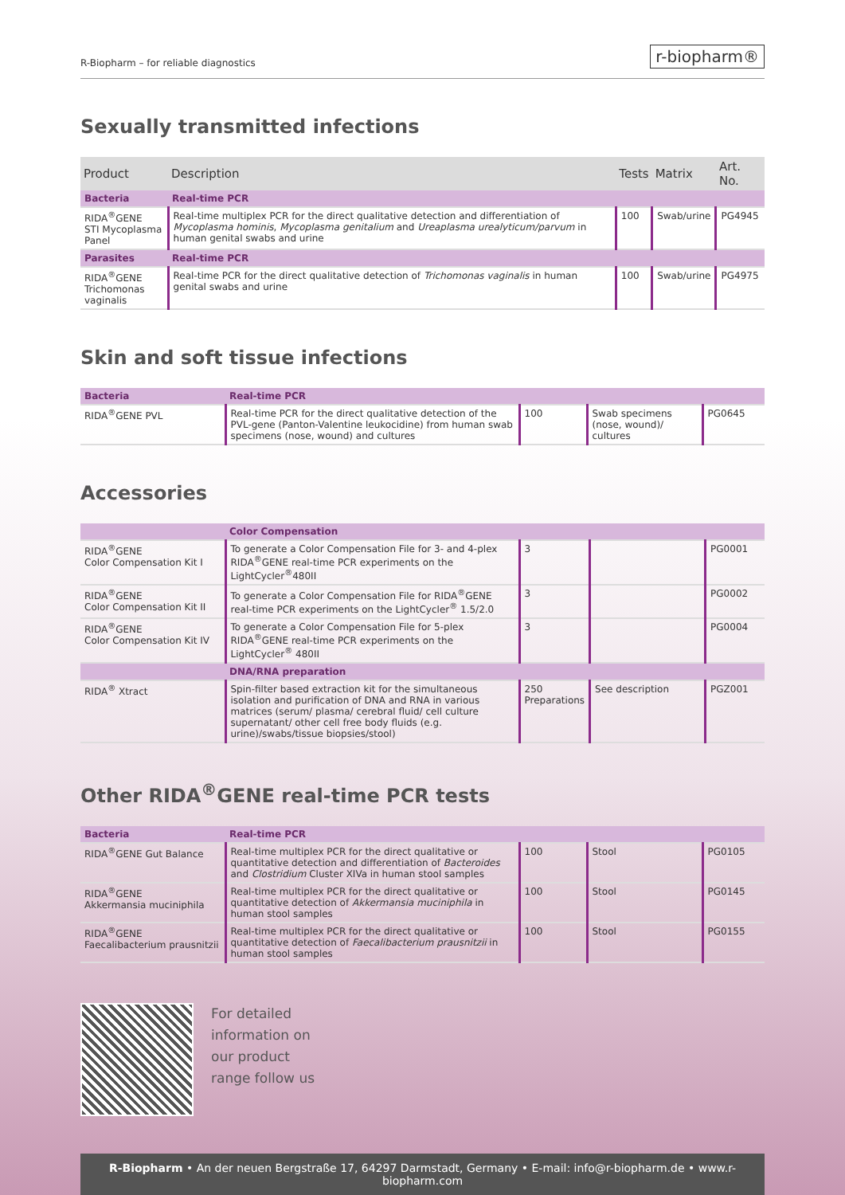R-Biopharm – for reliable diagnostics r-biopharm®
Sexually transmitted infections
| Product | Description | Tests | Matrix | Art. No. |
| --- | --- | --- | --- | --- |
| Bacteria | Real-time PCR | | | |
| RIDA<sup>®</sup>GENE STI Mycoplasma Panel | Real-time multiplex PCR for the direct qualitative detection and differentiation of Mycoplasma hominis , Mycoplasma genitalium and Ureaplasma urealyticum/parvum in human genital swabs and urine | 100 | Swab/urine | PG4945 |
| Parasites | Real-time PCR | | | |
| RIDA<sup>®</sup>GENE Trichomonas vaginalis | Real-time PCR for the direct qualitative detection of Trichomonas vaginalis in human genital swabs and urine | 100 | Swab/urine | PG4975 |
Skin and soft tissue infections
| Bacteria | Real-time PCR | | | |
| RIDA<sup>®</sup>GENE PVL | Real-time PCR for the direct qualitative detection of the PVL-gene (Panton-Valentine leukocidine) from human swab specimens (nose, wound) and cultures | 100 | Swab specimens (nose, wound)/ cultures | PG0645 |
Accessories
| | Color Compensation | | | |
| RIDA<sup>®</sup>GENE Color Compensation Kit I | To generate a Color Compensation File for 3- and 4-plex RIDA<sup>®</sup>GENE real-time PCR experiments on the LightCycler<sup>®</sup>480II | 3 | | PG0001 |
| RIDA<sup>®</sup>GENE Color Compensation Kit II | To generate a Color Compensation File for RIDA<sup>®</sup>GENE real-time PCR experiments on the LightCycler<sup>®</sup> 1.5/2.0 | 3 | | PG0002 |
| RIDA<sup>®</sup>GENE Color Compensation Kit IV | To generate a Color Compensation File for 5-plex RIDA<sup>®</sup>GENE real-time PCR experiments on the LightCycler<sup>®</sup> 480II | 3 | | PG0004 |
| | DNA/RNA preparation | | | |
| RIDA<sup>®</sup> Xtract | Spin-filter based extraction kit for the simultaneous isolation and purification of DNA and RNA in various matrices (serum/ plasma/ cerebral fluid/ cell culture supernatant/ other cell free body fluids (e.g. urine)/swabs/tissue biopsies/stool) | 250 Preparations | See description | PGZ001 |
Other RIDA<sup>®</sup>GENE real-time PCR tests
| Bacteria | Real-time PCR | | | |
| RIDA<sup>®</sup>GENE Gut Balance | Real-time multiplex PCR for the direct qualitative or quantitative detection and differentiation of Bacteroides and Clostridium Cluster XIVa in human stool samples | 100 | Stool | PG0105 |
| RIDA<sup>®</sup>GENE Akkermansia muciniphila | Real-time multiplex PCR for the direct qualitative or quantitative detection of Akkermansia muciniphila in human stool samples | 100 | Stool | PG0145 |
| RIDA<sup>®</sup>GENE Faecalibacterium prausnitzii | Real-time multiplex PCR for the direct qualitative or quantitative detection of Faecalibacterium prausnitzii in human stool samples | 100 | Stool | PG0155 |
For detailed
information on
our product
range follow us
R-Biopharm • An der neuen Bergstraße 17, 64297 Darmstadt, Germany • E-mail: info@r-biopharm.de • www.r-biopharm.com